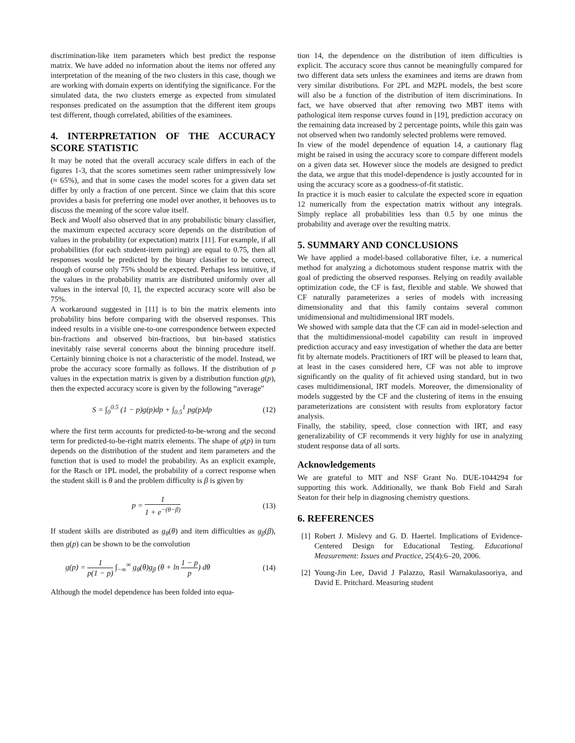discrimination-like item parameters which best predict the response matrix. We have added no information about the items nor offered any interpretation of the meaning of the two clusters in this case, though we are working with domain experts on identifying the significance. For the simulated data, the two clusters emerge as expected from simulated responses predicated on the assumption that the different item groups test different, though correlated, abilities of the examinees.
4. INTERPRETATION OF THE ACCURACY SCORE STATISTIC
It may be noted that the overall accuracy scale differs in each of the figures 1-3, that the scores sometimes seem rather unimpressively low (≈ 65%), and that in some cases the model scores for a given data set differ by only a fraction of one percent. Since we claim that this score provides a basis for preferring one model over another, it behooves us to discuss the meaning of the score value itself.
Beck and Woolf also observed that in any probabilistic binary classifier, the maximum expected accuracy score depends on the distribution of values in the probability (or expectation) matrix [11]. For example, if all probabilities (for each student-item pairing) are equal to 0.75, then all responses would be predicted by the binary classifier to be correct, though of course only 75% should be expected. Perhaps less intuitive, if the values in the probability matrix are distributed uniformly over all values in the interval [0, 1], the expected accuracy score will also be 75%.
A workaround suggested in [11] is to bin the matrix elements into probability bins before comparing with the observed responses. This indeed results in a visible one-to-one correspondence between expected bin-fractions and observed bin-fractions, but bin-based statistics inevitably raise several concerns about the binning procedure itself. Certainly binning choice is not a characteristic of the model. Instead, we probe the accuracy score formally as follows. If the distribution of p values in the expectation matrix is given by a distribution function g(p), then the expected accuracy score is given by the following “average”
S = ∫<sub>0</sub><sup>0.5</sup> (1 − p)g(p)dp + ∫<sub>0.5</sub><sup>1</sup> pg(p)dp (12)
where the first term accounts for predicted-to-be-wrong and the second term for predicted-to-be-right matrix elements. The shape of g(p) in turn depends on the distribution of the student and item parameters and the function that is used to model the probability. As an explicit example, for the Rasch or 1PL model, the probability of a correct response when the student skill is θ and the problem difficulty is β is given by
p = 1 1 + e<sup>−(θ−β)</sup> (13)
If student skills are distributed as g<sub>θ</sub>(θ) and item difficulties as g<sub>β</sub>(β), then g(p) can be shown to be the convolution
g(p) = 1 p(1 − p) ∫<sub>−∞</sub><sup>∞</sup> g<sub>θ</sub>(θ)g<sub>β</sub> (θ + ln 1 − p p) dθ (14)
Although the model dependence has been folded into equa-
tion 14, the dependence on the distribution of item difficulties is explicit. The accuracy score thus cannot be meaningfully compared for two different data sets unless the examinees and items are drawn from very similar distributions. For 2PL and M2PL models, the best score will also be a function of the distribution of item discriminations. In fact, we have observed that after removing two MBT items with pathological item response curves found in [19], prediction accuracy on the remaining data increased by 2 percentage points, while this gain was not observed when two randomly selected problems were removed.
In view of the model dependence of equation 14, a cautionary flag might be raised in using the accuracy score to compare different models on a given data set. However since the models are designed to predict the data, we argue that this model-dependence is justly accounted for in using the accuracy score as a goodness-of-fit statistic.
In practice it is much easier to calculate the expected score in equation 12 numerically from the expectation matrix without any integrals. Simply replace all probabilities less than 0.5 by one minus the probability and average over the resulting matrix.
5. SUMMARY AND CONCLUSIONS
We have applied a model-based collaborative filter, i.e. a numerical method for analyzing a dichotomous student response matrix with the goal of predicting the observed responses. Relying on readily available optimization code, the CF is fast, flexible and stable. We showed that CF naturally parameterizes a series of models with increasing dimensionality and that this family contains several common unidimensional and multidimensional IRT models.
We showed with sample data that the CF can aid in model-selection and that the multidimensional-model capability can result in improved prediction accuracy and easy investigation of whether the data are better fit by alternate models. Practitioners of IRT will be pleased to learn that, at least in the cases considered here, CF was not able to improve significantly on the quality of fit achieved using standard, but in two cases multidimensional, IRT models. Moreover, the dimensionality of models suggested by the CF and the clustering of items in the ensuing parameterizations are consistent with results from exploratory factor analysis.
Finally, the stability, speed, close connection with IRT, and easy generalizability of CF recommends it very highly for use in analyzing student response data of all sorts.
Acknowledgements
We are grateful to MIT and NSF Grant No. DUE-1044294 for supporting this work. Additionally, we thank Bob Field and Sarah Seaton for their help in diagnosing chemistry questions.
6. REFERENCES
[1] Robert J. Mislevy and G. D. Haertel. Implications of Evidence-Centered Design for Educational Testing. Educational Measurement: Issues and Practice, 25(4):6–20, 2006.
[2] Young-Jin Lee, David J Palazzo, Rasil Warnakulasooriya, and David E. Pritchard. Measuring student